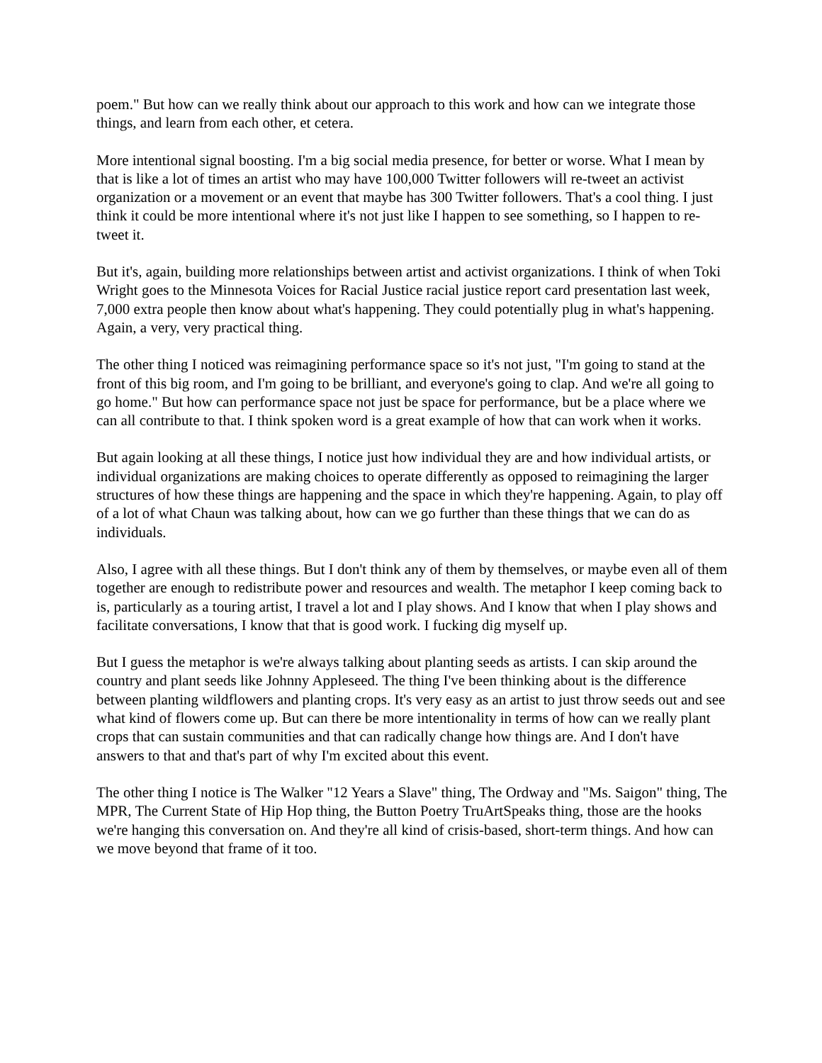poem." But how can we really think about our approach to this work and how can we integrate those things, and learn from each other, et cetera.
More intentional signal boosting. I'm a big social media presence, for better or worse. What I mean by that is like a lot of times an artist who may have 100,000 Twitter followers will re-tweet an activist organization or a movement or an event that maybe has 300 Twitter followers. That's a cool thing. I just think it could be more intentional where it's not just like I happen to see something, so I happen to re-tweet it.
But it's, again, building more relationships between artist and activist organizations. I think of when Toki Wright goes to the Minnesota Voices for Racial Justice racial justice report card presentation last week, 7,000 extra people then know about what's happening. They could potentially plug in what's happening. Again, a very, very practical thing.
The other thing I noticed was reimagining performance space so it's not just, "I'm going to stand at the front of this big room, and I'm going to be brilliant, and everyone's going to clap. And we're all going to go home." But how can performance space not just be space for performance, but be a place where we can all contribute to that. I think spoken word is a great example of how that can work when it works.
But again looking at all these things, I notice just how individual they are and how individual artists, or individual organizations are making choices to operate differently as opposed to reimagining the larger structures of how these things are happening and the space in which they're happening. Again, to play off of a lot of what Chaun was talking about, how can we go further than these things that we can do as individuals.
Also, I agree with all these things. But I don't think any of them by themselves, or maybe even all of them together are enough to redistribute power and resources and wealth. The metaphor I keep coming back to is, particularly as a touring artist, I travel a lot and I play shows. And I know that when I play shows and facilitate conversations, I know that that is good work. I fucking dig myself up.
But I guess the metaphor is we're always talking about planting seeds as artists. I can skip around the country and plant seeds like Johnny Appleseed. The thing I've been thinking about is the difference between planting wildflowers and planting crops. It's very easy as an artist to just throw seeds out and see what kind of flowers come up. But can there be more intentionality in terms of how can we really plant crops that can sustain communities and that can radically change how things are. And I don't have answers to that and that's part of why I'm excited about this event.
The other thing I notice is The Walker "12 Years a Slave" thing, The Ordway and "Ms. Saigon" thing, The MPR, The Current State of Hip Hop thing, the Button Poetry TruArtSpeaks thing, those are the hooks we're hanging this conversation on. And they're all kind of crisis-based, short-term things. And how can we move beyond that frame of it too.